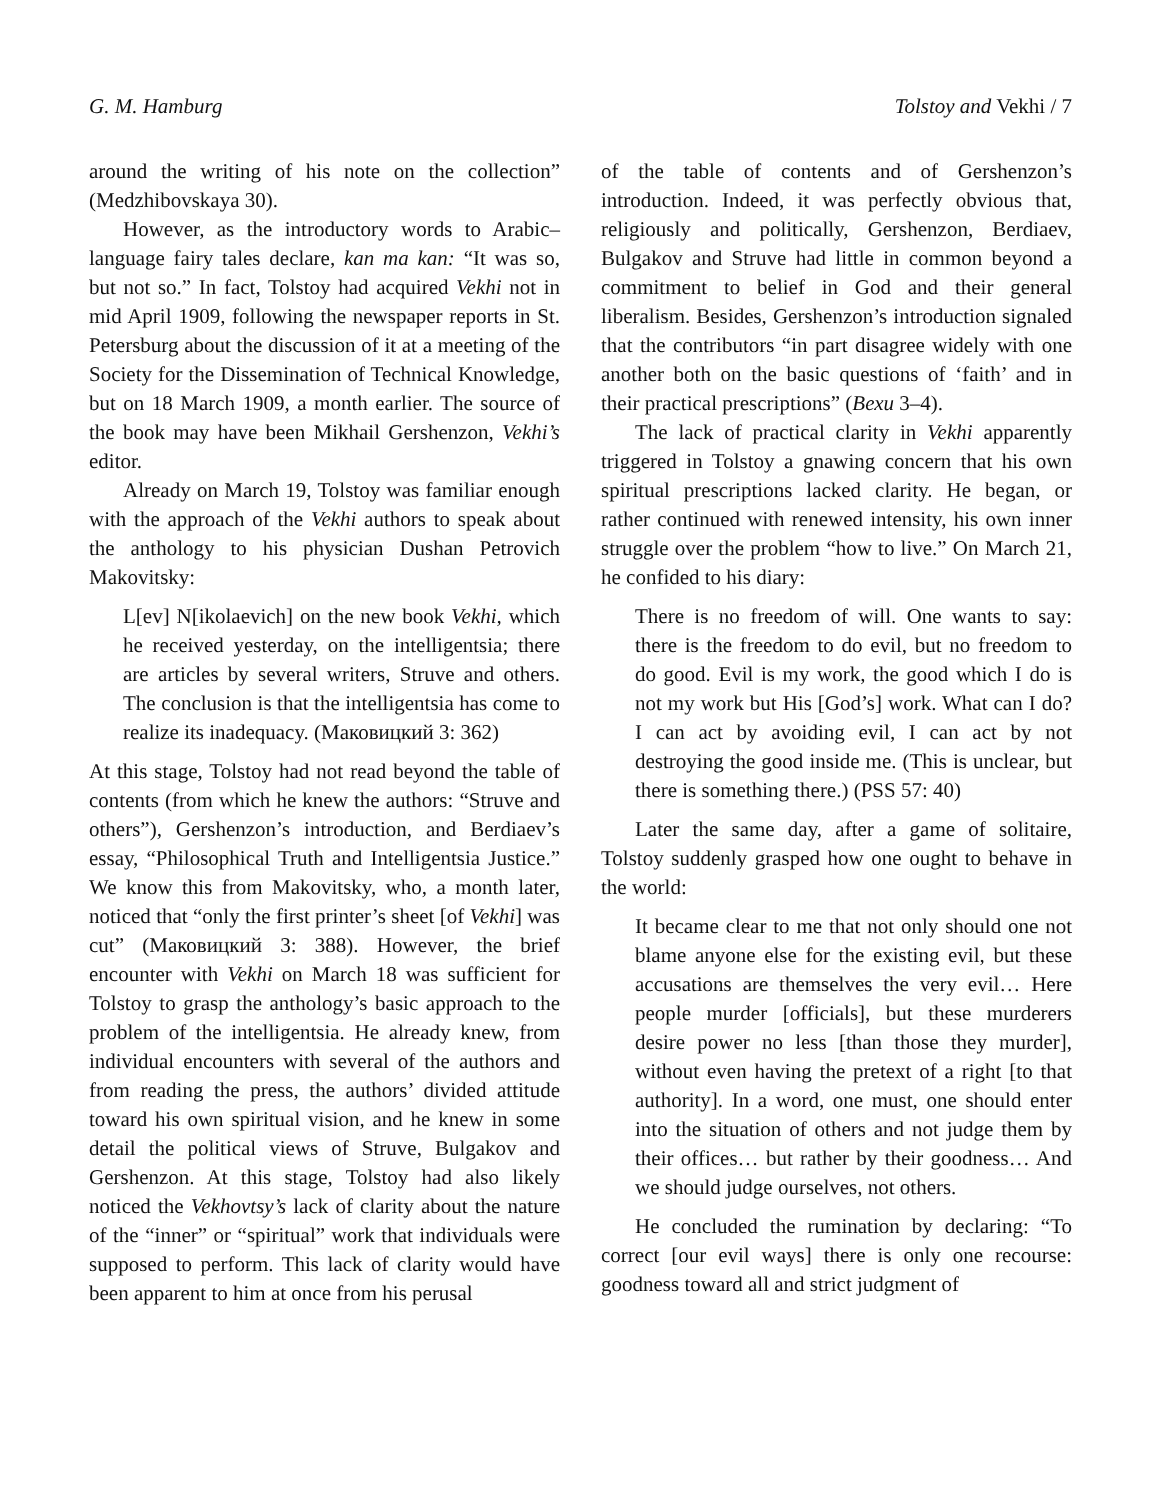G. M. Hamburg Tolstoy and Vekhi / 7
around the writing of his note on the collection” (Medzhibovskaya 30).
However, as the introductory words to Arabic–language fairy tales declare, kan ma kan: “It was so, but not so.” In fact, Tolstoy had acquired Vekhi not in mid April 1909, following the newspaper reports in St. Petersburg about the discussion of it at a meeting of the Society for the Dissemination of Technical Knowledge, but on 18 March 1909, a month earlier. The source of the book may have been Mikhail Gershenzon, Vekhi’s editor.
Already on March 19, Tolstoy was familiar enough with the approach of the Vekhi authors to speak about the anthology to his physician Dushan Petrovich Makovitsky:
L[ev] N[ikolaevich] on the new book Vekhi, which he received yesterday, on the intelligentsia; there are articles by several writers, Struve and others. The conclusion is that the intelligentsia has come to realize its inadequacy. (Маковицкий 3: 362)
At this stage, Tolstoy had not read beyond the table of contents (from which he knew the authors: “Struve and others”), Gershenzon’s introduction, and Berdiaev’s essay, “Philosophical Truth and Intelligentsia Justice.” We know this from Makovitsky, who, a month later, noticed that “only the first printer’s sheet [of Vekhi] was cut” (Маковицкий 3: 388). However, the brief encounter with Vekhi on March 18 was sufficient for Tolstoy to grasp the anthology’s basic approach to the problem of the intelligentsia. He already knew, from individual encounters with several of the authors and from reading the press, the authors’ divided attitude toward his own spiritual vision, and he knew in some detail the political views of Struve, Bulgakov and Gershenzon. At this stage, Tolstoy had also likely noticed the Vekhovtsy’s lack of clarity about the nature of the “inner” or “spiritual” work that individuals were supposed to perform. This lack of clarity would have been apparent to him at once from his perusal
of the table of contents and of Gershenzon’s introduction. Indeed, it was perfectly obvious that, religiously and politically, Gershenzon, Berdiaev, Bulgakov and Struve had little in common beyond a commitment to belief in God and their general liberalism. Besides, Gershenzon’s introduction signaled that the contributors “in part disagree widely with one another both on the basic questions of ‘faith’ and in their practical prescriptions” (Вехи 3–4).
The lack of practical clarity in Vekhi apparently triggered in Tolstoy a gnawing concern that his own spiritual prescriptions lacked clarity. He began, or rather continued with renewed intensity, his own inner struggle over the problem “how to live.” On March 21, he confided to his diary:
There is no freedom of will. One wants to say: there is the freedom to do evil, but no freedom to do good. Evil is my work, the good which I do is not my work but His [God’s] work. What can I do? I can act by avoiding evil, I can act by not destroying the good inside me. (This is unclear, but there is something there.) (PSS 57: 40)
Later the same day, after a game of solitaire, Tolstoy suddenly grasped how one ought to behave in the world:
It became clear to me that not only should one not blame anyone else for the existing evil, but these accusations are themselves the very evil… Here people murder [officials], but these murderers desire power no less [than those they murder], without even having the pretext of a right [to that authority]. In a word, one must, one should enter into the situation of others and not judge them by their offices… but rather by their goodness… And we should judge ourselves, not others.
He concluded the rumination by declaring: “To correct [our evil ways] there is only one recourse: goodness toward all and strict judgment of